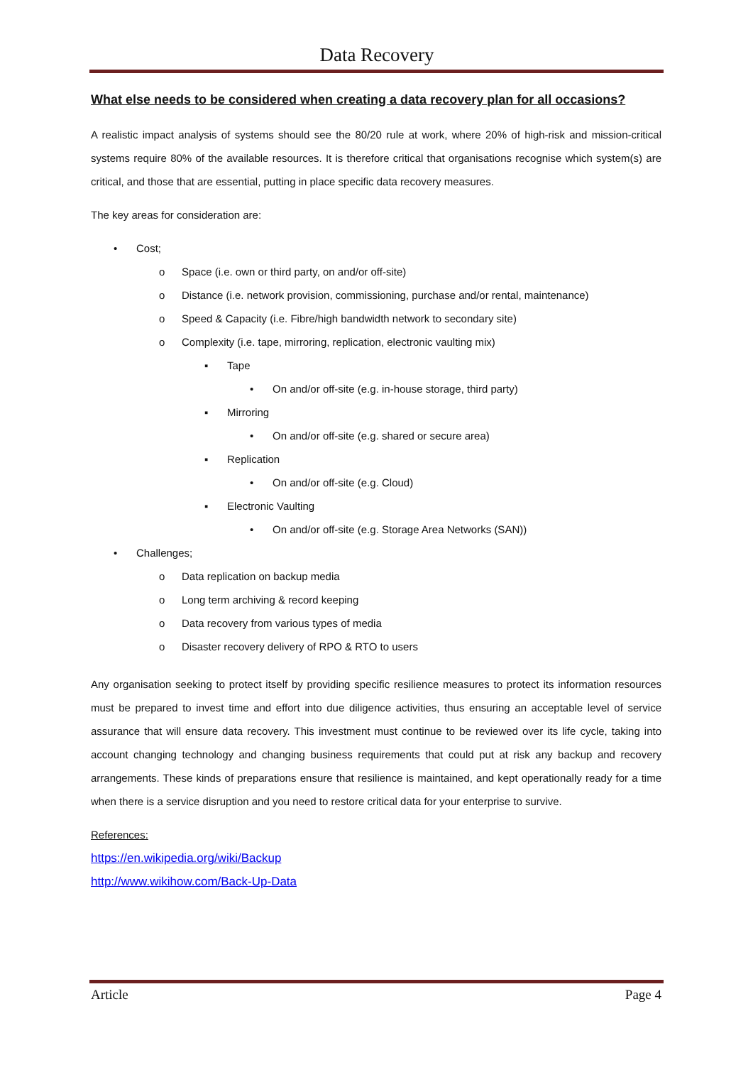Data Recovery
What else needs to be considered when creating a data recovery plan for all occasions?
A realistic impact analysis of systems should see the 80/20 rule at work, where 20% of high-risk and mission-critical systems require 80% of the available resources. It is therefore critical that organisations recognise which system(s) are critical, and those that are essential, putting in place specific data recovery measures.
The key areas for consideration are:
• Cost;
o Space (i.e. own or third party, on and/or off-site)
o Distance (i.e. network provision, commissioning, purchase and/or rental, maintenance)
o Speed & Capacity (i.e. Fibre/high bandwidth network to secondary site)
o Complexity (i.e. tape, mirroring, replication, electronic vaulting mix)
▪ Tape
• On and/or off-site (e.g. in-house storage, third party)
▪ Mirroring
• On and/or off-site (e.g. shared or secure area)
▪ Replication
• On and/or off-site (e.g. Cloud)
▪ Electronic Vaulting
• On and/or off-site (e.g. Storage Area Networks (SAN))
• Challenges;
o Data replication on backup media
o Long term archiving & record keeping
o Data recovery from various types of media
o Disaster recovery delivery of RPO & RTO to users
Any organisation seeking to protect itself by providing specific resilience measures to protect its information resources must be prepared to invest time and effort into due diligence activities, thus ensuring an acceptable level of service assurance that will ensure data recovery. This investment must continue to be reviewed over its life cycle, taking into account changing technology and changing business requirements that could put at risk any backup and recovery arrangements. These kinds of preparations ensure that resilience is maintained, and kept operationally ready for a time when there is a service disruption and you need to restore critical data for your enterprise to survive.
References:
https://en.wikipedia.org/wiki/Backup
http://www.wikihow.com/Back-Up-Data
Article Page 4